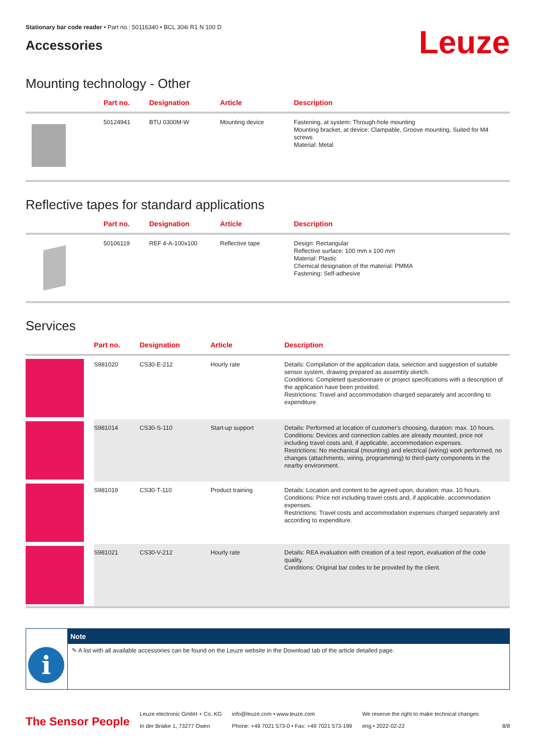Stationary bar code reader • Part no.: 50116340 • BCL 304i R1 N 100 D
Accessories
Leuze
Mounting technology - Other
| | Part no. | Designation | Article | Description |
| --- | --- | --- | --- | --- |
| | 50124941 | BTU 0300M-W | Mounting device | Fastening, at system: Through-hole mounting Mounting bracket, at device: Clampable, Groove mounting, Suited for M4 screws Material: Metal |
Reflective tapes for standard applications
| | Part no. | Designation | Article | Description |
| --- | --- | --- | --- | --- |
| | 50106119 | REF 4-A-100x100 | Reflective tape | Design: Rectangular Reflective surface: 100 mm x 100 mm Material: Plastic Chemical designation of the material: PMMA Fastening: Self-adhesive |
Services
| | Part no. | Designation | Article | Description |
| --- | --- | --- | --- | --- |
| | S981020 | CS30-E-212 | Hourly rate | Details: Compilation of the application data, selection and suggestion of suitable sensor system, drawing prepared as assembly sketch. Conditions: Completed questionnaire or project specifications with a description of the application have been provided. Restrictions: Travel and accommodation charged separately and according to expenditure. |
| | S981014 | CS30-S-110 | Start-up support | Details: Performed at location of customer's choosing, duration: max. 10 hours. Conditions: Devices and connection cables are already mounted, price not including travel costs and, if applicable, accommodation expenses. Restrictions: No mechanical (mounting) and electrical (wiring) work performed, no changes (attachments, wiring, programming) to third-party components in the nearby environment. |
| | S981019 | CS30-T-110 | Product training | Details: Location and content to be agreed upon, duration: max. 10 hours. Conditions: Price not including travel costs and, if applicable, accommodation expenses. Restrictions: Travel costs and accommodation expenses charged separately and according to expenditure. |
| | S981021 | CS30-V-212 | Hourly rate | Details: REA evaluation with creation of a test report, evaluation of the code quality. Conditions: Original bar codes to be provided by the client. |
i
Note
✎ A list with all available accessories can be found on the Leuze website in the Download tab of the article detailed page.
The Sensor People
Leuze electronic GmbH + Co. KG
In der Braike 1, 73277 Owen
info@leuze.com • www.leuze.com
Phone: +49 7021 573-0 • Fax: +49 7021 573-199
We reserve the right to make technical changes
eng • 2022-02-22
8/8